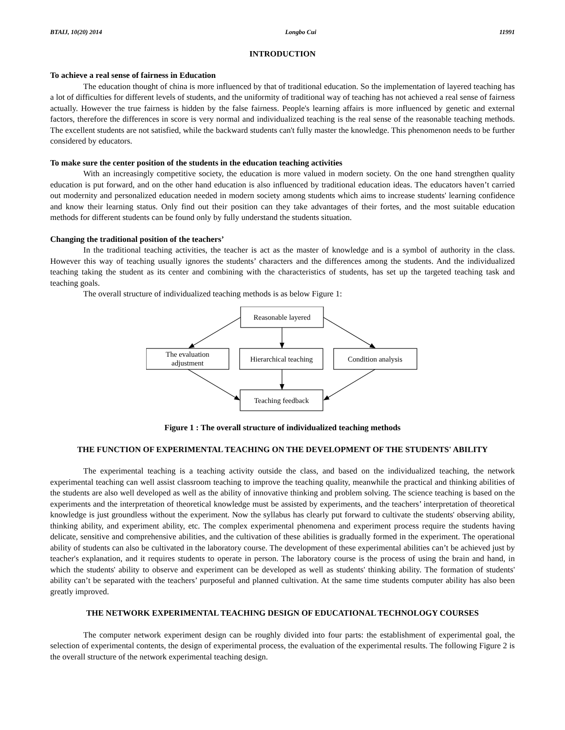BTAIJ, 10(20) 2014 Longbo Cui 11991
INTRODUCTION
To achieve a real sense of fairness in Education
The education thought of china is more influenced by that of traditional education. So the implementation of layered teaching has a lot of difficulties for different levels of students, and the uniformity of traditional way of teaching has not achieved a real sense of fairness actually. However the true fairness is hidden by the false fairness. People's learning affairs is more influenced by genetic and external factors, therefore the differences in score is very normal and individualized teaching is the real sense of the reasonable teaching methods. The excellent students are not satisfied, while the backward students can't fully master the knowledge. This phenomenon needs to be further considered by educators.
To make sure the center position of the students in the education teaching activities
With an increasingly competitive society, the education is more valued in modern society. On the one hand strengthen quality education is put forward, and on the other hand education is also influenced by traditional education ideas. The educators haven’t carried out modernity and personalized education needed in modern society among students which aims to increase students' learning confidence and know their learning status. Only find out their position can they take advantages of their fortes, and the most suitable education methods for different students can be found only by fully understand the students situation.
Changing the traditional position of the teachers’
In the traditional teaching activities, the teacher is act as the master of knowledge and is a symbol of authority in the class. However this way of teaching usually ignores the students’ characters and the differences among the students. And the individualized teaching taking the student as its center and combining with the characteristics of students, has set up the targeted teaching task and teaching goals.
The overall structure of individualized teaching methods is as below Figure 1:
Reasonable layered
The evaluation
adjustment
Hierarchical teaching
Condition analysis
Teaching feedback
Figure 1 : The overall structure of individualized teaching methods
THE FUNCTION OF EXPERIMENTAL TEACHING ON THE DEVELOPMENT OF THE STUDENTS' ABILITY
The experimental teaching is a teaching activity outside the class, and based on the individualized teaching, the network experimental teaching can well assist classroom teaching to improve the teaching quality, meanwhile the practical and thinking abilities of the students are also well developed as well as the ability of innovative thinking and problem solving. The science teaching is based on the experiments and the interpretation of theoretical knowledge must be assisted by experiments, and the teachers’ interpretation of theoretical knowledge is just groundless without the experiment. Now the syllabus has clearly put forward to cultivate the students' observing ability, thinking ability, and experiment ability, etc. The complex experimental phenomena and experiment process require the students having delicate, sensitive and comprehensive abilities, and the cultivation of these abilities is gradually formed in the experiment. The operational ability of students can also be cultivated in the laboratory course. The development of these experimental abilities can’t be achieved just by teacher's explanation, and it requires students to operate in person. The laboratory course is the process of using the brain and hand, in which the students' ability to observe and experiment can be developed as well as students' thinking ability. The formation of students' ability can’t be separated with the teachers’ purposeful and planned cultivation. At the same time students computer ability has also been greatly improved.
THE NETWORK EXPERIMENTAL TEACHING DESIGN OF EDUCATIONAL TECHNOLOGY COURSES
The computer network experiment design can be roughly divided into four parts: the establishment of experimental goal, the selection of experimental contents, the design of experimental process, the evaluation of the experimental results. The following Figure 2 is the overall structure of the network experimental teaching design.